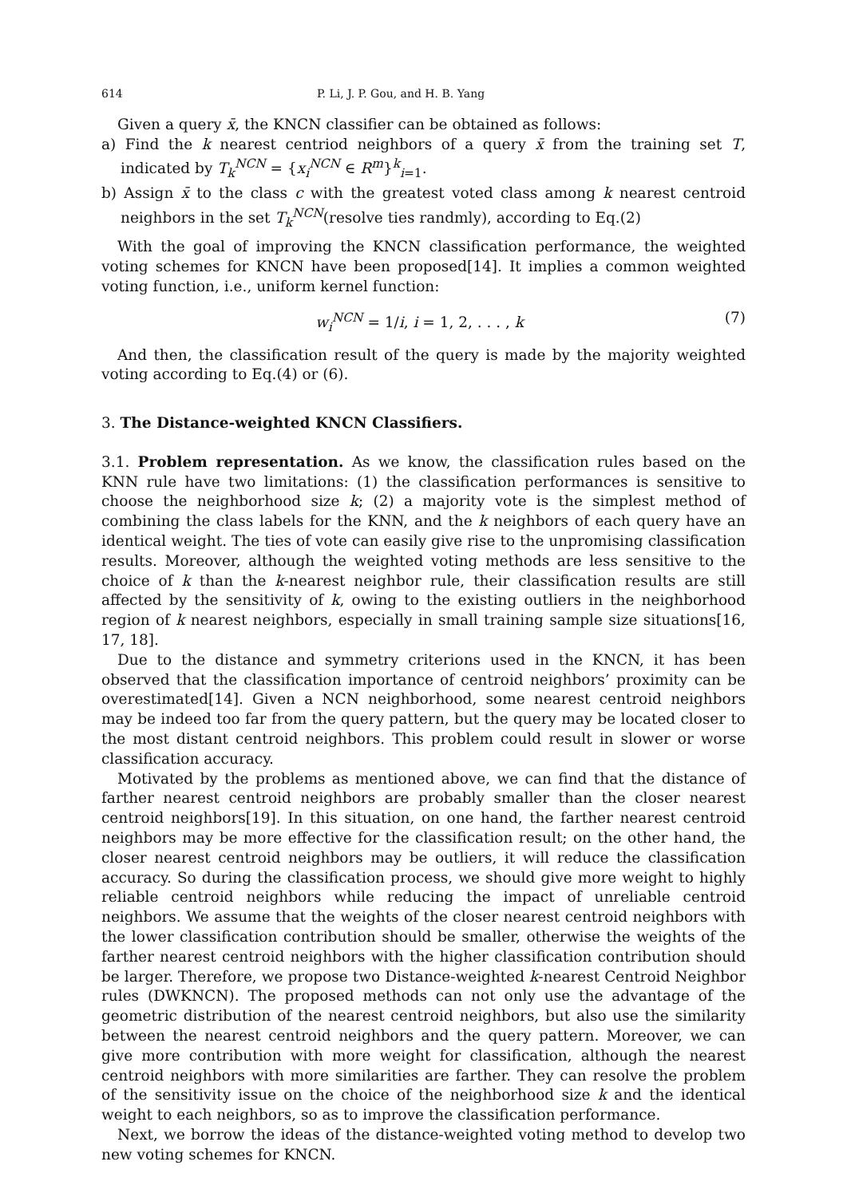614 P. Li, J. P. Gou, and H. B. Yang
Given a query x̄, the KNCN classifier can be obtained as follows:
a) Find the k nearest centriod neighbors of a query x̄ from the training set T, indicated by T<sub>k</sub><sup>NCN</sup> = {x<sub>i</sub><sup>NCN</sup> ∈ R<sup>m</sup>}<sup>k</sup><sub>i=1</sub>.
b) Assign x̄ to the class c with the greatest voted class among k nearest centroid neighbors in the set T<sub>k</sub><sup>NCN</sup>(resolve ties randmly), according to Eq.(2)
With the goal of improving the KNCN classification performance, the weighted voting schemes for KNCN have been proposed[14]. It implies a common weighted voting function, i.e., uniform kernel function:
w<sub>i</sub><sup>NCN</sup> = 1/i, i = 1, 2, . . . , k (7)
And then, the classification result of the query is made by the majority weighted voting according to Eq.(4) or (6).
3. The Distance-weighted KNCN Classifiers.
3.1. Problem representation. As we know, the classification rules based on the KNN rule have two limitations: (1) the classification performances is sensitive to choose the neighborhood size k; (2) a majority vote is the simplest method of combining the class labels for the KNN, and the k neighbors of each query have an identical weight. The ties of vote can easily give rise to the unpromising classification results. Moreover, although the weighted voting methods are less sensitive to the choice of k than the k-nearest neighbor rule, their classification results are still affected by the sensitivity of k, owing to the existing outliers in the neighborhood region of k nearest neighbors, especially in small training sample size situations[16, 17, 18].
Due to the distance and symmetry criterions used in the KNCN, it has been observed that the classification importance of centroid neighbors’ proximity can be overestimated[14]. Given a NCN neighborhood, some nearest centroid neighbors may be indeed too far from the query pattern, but the query may be located closer to the most distant centroid neighbors. This problem could result in slower or worse classification accuracy.
Motivated by the problems as mentioned above, we can find that the distance of farther nearest centroid neighbors are probably smaller than the closer nearest centroid neighbors[19]. In this situation, on one hand, the farther nearest centroid neighbors may be more effective for the classification result; on the other hand, the closer nearest centroid neighbors may be outliers, it will reduce the classification accuracy. So during the classification process, we should give more weight to highly reliable centroid neighbors while reducing the impact of unreliable centroid neighbors. We assume that the weights of the closer nearest centroid neighbors with the lower classification contribution should be smaller, otherwise the weights of the farther nearest centroid neighbors with the higher classification contribution should be larger. Therefore, we propose two Distance-weighted k-nearest Centroid Neighbor rules (DWKNCN). The proposed methods can not only use the advantage of the geometric distribution of the nearest centroid neighbors, but also use the similarity between the nearest centroid neighbors and the query pattern. Moreover, we can give more contribution with more weight for classification, although the nearest centroid neighbors with more similarities are farther. They can resolve the problem of the sensitivity issue on the choice of the neighborhood size k and the identical weight to each neighbors, so as to improve the classification performance.
Next, we borrow the ideas of the distance-weighted voting method to develop two new voting schemes for KNCN.